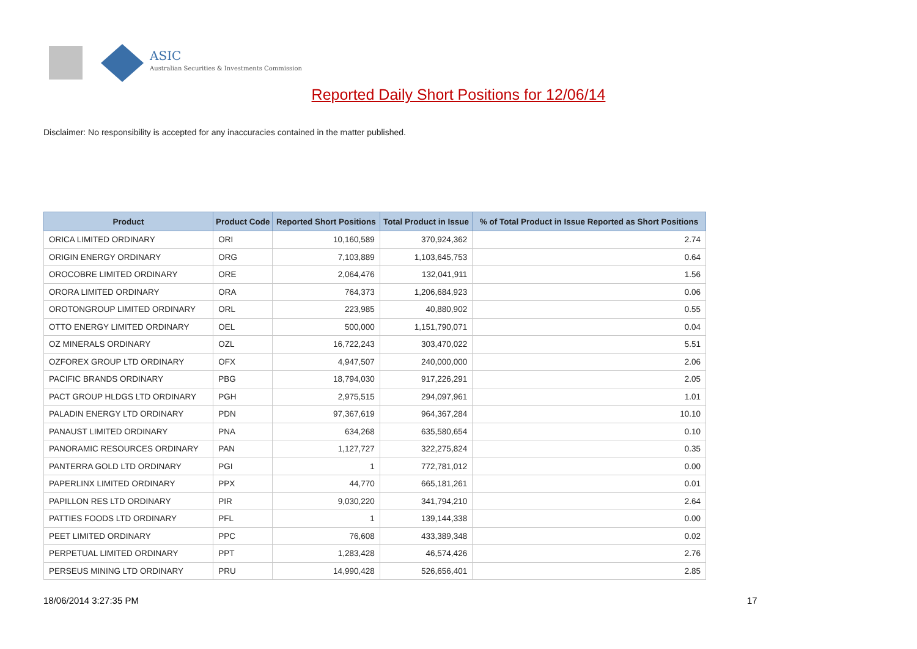ASIC
Australian Securities & Investments Commission
Reported Daily Short Positions for 12/06/14
Disclaimer: No responsibility is accepted for any inaccuracies contained in the matter published.
| Product | Product Code | Reported Short Positions | Total Product in Issue | % of Total Product in Issue Reported as Short Positions |
| --- | --- | --- | --- | --- |
| ORICA LIMITED ORDINARY | ORI | 10,160,589 | 370,924,362 | 2.74 |
| ORIGIN ENERGY ORDINARY | ORG | 7,103,889 | 1,103,645,753 | 0.64 |
| OROCOBRE LIMITED ORDINARY | ORE | 2,064,476 | 132,041,911 | 1.56 |
| ORORA LIMITED ORDINARY | ORA | 764,373 | 1,206,684,923 | 0.06 |
| OROTONGROUP LIMITED ORDINARY | ORL | 223,985 | 40,880,902 | 0.55 |
| OTTO ENERGY LIMITED ORDINARY | OEL | 500,000 | 1,151,790,071 | 0.04 |
| OZ MINERALS ORDINARY | OZL | 16,722,243 | 303,470,022 | 5.51 |
| OZFOREX GROUP LTD ORDINARY | OFX | 4,947,507 | 240,000,000 | 2.06 |
| PACIFIC BRANDS ORDINARY | PBG | 18,794,030 | 917,226,291 | 2.05 |
| PACT GROUP HLDGS LTD ORDINARY | PGH | 2,975,515 | 294,097,961 | 1.01 |
| PALADIN ENERGY LTD ORDINARY | PDN | 97,367,619 | 964,367,284 | 10.10 |
| PANAUST LIMITED ORDINARY | PNA | 634,268 | 635,580,654 | 0.10 |
| PANORAMIC RESOURCES ORDINARY | PAN | 1,127,727 | 322,275,824 | 0.35 |
| PANTERRA GOLD LTD ORDINARY | PGI | 1 | 772,781,012 | 0.00 |
| PAPERLINX LIMITED ORDINARY | PPX | 44,770 | 665,181,261 | 0.01 |
| PAPILLON RES LTD ORDINARY | PIR | 9,030,220 | 341,794,210 | 2.64 |
| PATTIES FOODS LTD ORDINARY | PFL | 1 | 139,144,338 | 0.00 |
| PEET LIMITED ORDINARY | PPC | 76,608 | 433,389,348 | 0.02 |
| PERPETUAL LIMITED ORDINARY | PPT | 1,283,428 | 46,574,426 | 2.76 |
| PERSEUS MINING LTD ORDINARY | PRU | 14,990,428 | 526,656,401 | 2.85 |
18/06/2014 3:27:35 PM 17